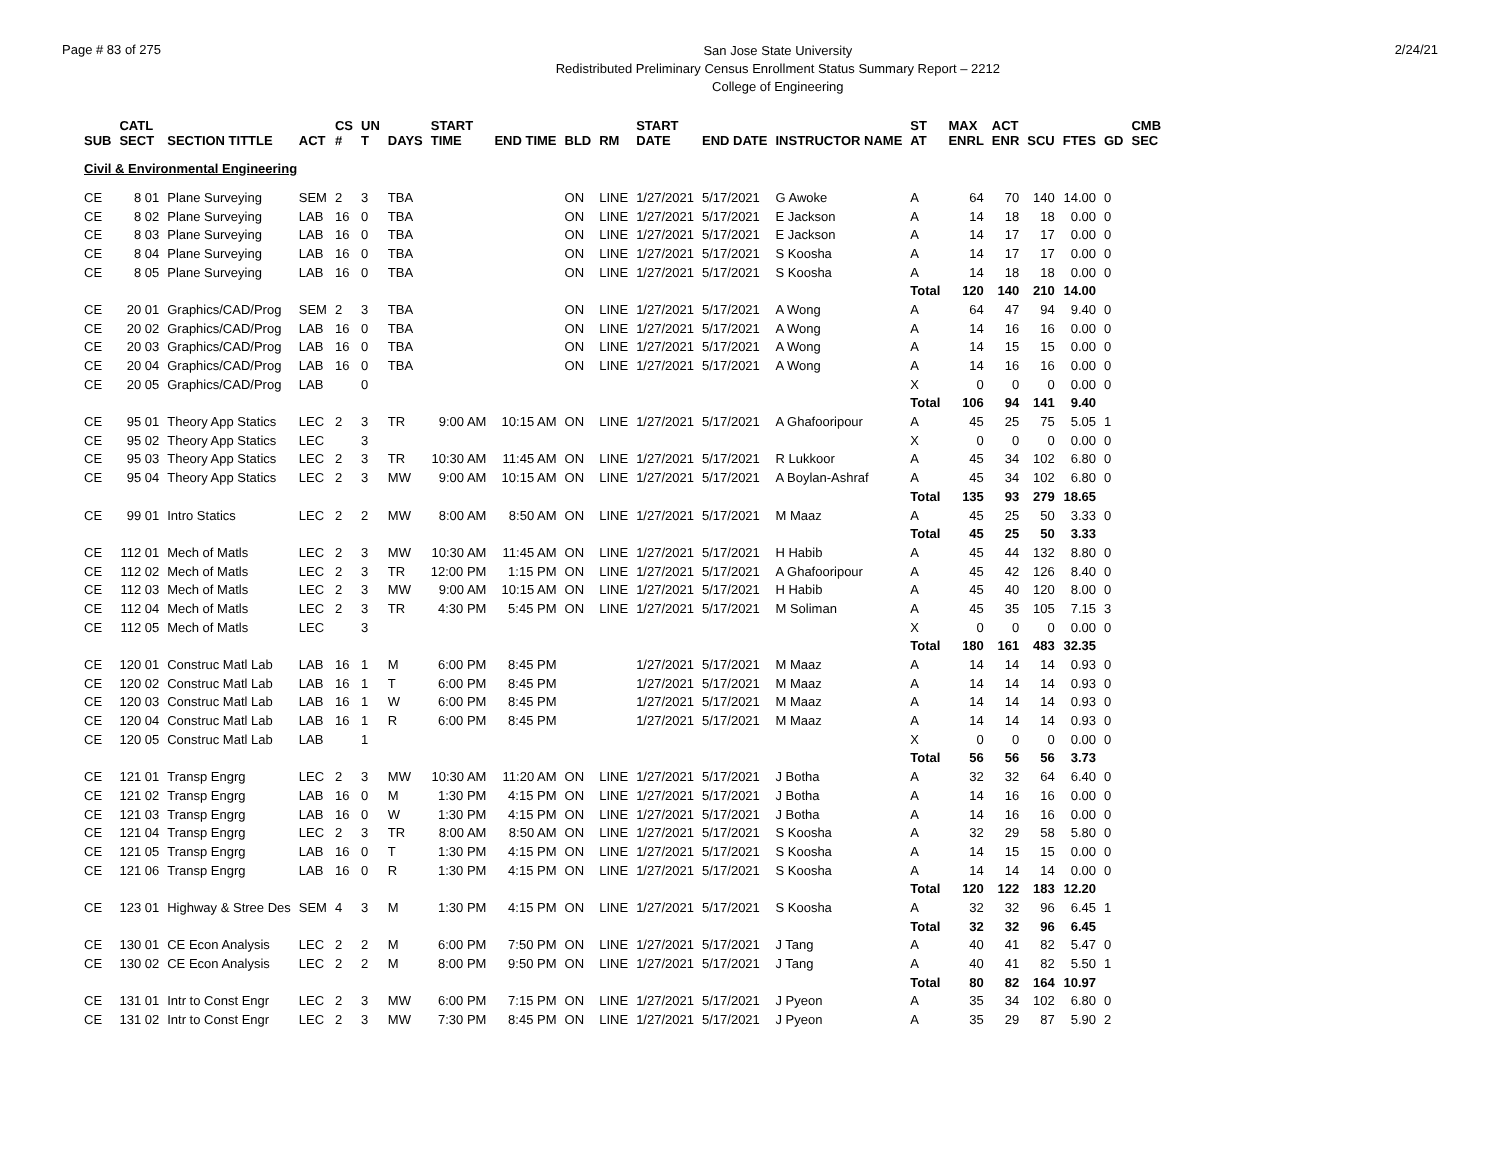Page # 83 of 275
San Jose State University
Redistributed Preliminary Census Enrollment Status Summary Report – 2212
College of Engineering
2/24/21
| SUB | CATL SECT | SECTION TITTLE | ACT | CS # | UN T | DAYS | START TIME | END TIME | BLD | RM | START DATE | END DATE | INSTRUCTOR NAME | ST AT | MAX ENRL | ACT ENR | SCU | FTES | GD | CMB SEC |
| --- | --- | --- | --- | --- | --- | --- | --- | --- | --- | --- | --- | --- | --- | --- | --- | --- | --- | --- | --- | --- |
| Civil & Environmental Engineering | | | | | | | | | | | | | | | | | | | | |
| CE | 8 01 | Plane Surveying | SEM | 2 | 3 | TBA | | | ON | LINE | 1/27/2021 | 5/17/2021 | G Awoke | A | 64 | 70 | 140 | 14.00 | 0 | |
| CE | 8 02 | Plane Surveying | LAB | 16 | 0 | TBA | | | ON | LINE | 1/27/2021 | 5/17/2021 | E Jackson | A | 14 | 18 | 18 | 0.00 | 0 | |
| CE | 8 03 | Plane Surveying | LAB | 16 | 0 | TBA | | | ON | LINE | 1/27/2021 | 5/17/2021 | E Jackson | A | 14 | 17 | 17 | 0.00 | 0 | |
| CE | 8 04 | Plane Surveying | LAB | 16 | 0 | TBA | | | ON | LINE | 1/27/2021 | 5/17/2021 | S Koosha | A | 14 | 17 | 17 | 0.00 | 0 | |
| CE | 8 05 | Plane Surveying | LAB | 16 | 0 | TBA | | | ON | LINE | 1/27/2021 | 5/17/2021 | S Koosha | A | 14 | 18 | 18 | 0.00 | 0 | |
| | | | | | | | | | | | | | | Total | 120 | 140 | 210 | 14.00 | | |
| CE | 20 01 | Graphics/CAD/Prog | SEM | 2 | 3 | TBA | | | ON | LINE | 1/27/2021 | 5/17/2021 | A Wong | A | 64 | 47 | 94 | 9.40 | 0 | |
| CE | 20 02 | Graphics/CAD/Prog | LAB | 16 | 0 | TBA | | | ON | LINE | 1/27/2021 | 5/17/2021 | A Wong | A | 14 | 16 | 16 | 0.00 | 0 | |
| CE | 20 03 | Graphics/CAD/Prog | LAB | 16 | 0 | TBA | | | ON | LINE | 1/27/2021 | 5/17/2021 | A Wong | A | 14 | 15 | 15 | 0.00 | 0 | |
| CE | 20 04 | Graphics/CAD/Prog | LAB | 16 | 0 | TBA | | | ON | LINE | 1/27/2021 | 5/17/2021 | A Wong | A | 14 | 16 | 16 | 0.00 | 0 | |
| CE | 20 05 | Graphics/CAD/Prog | LAB | | 0 | | | | | | | | | X | 0 | 0 | 0 | 0.00 | 0 | |
| | | | | | | | | | | | | | | Total | 106 | 94 | 141 | 9.40 | | |
| CE | 95 01 | Theory App Statics | LEC | 2 | 3 | TR | 9:00 AM | 10:15 AM | ON | LINE | 1/27/2021 | 5/17/2021 | A Ghafooripour | A | 45 | 25 | 75 | 5.05 | 1 | |
| CE | 95 02 | Theory App Statics | LEC | | 3 | | | | | | | | | X | 0 | 0 | 0 | 0.00 | 0 | |
| CE | 95 03 | Theory App Statics | LEC | 2 | 3 | TR | 10:30 AM | 11:45 AM | ON | LINE | 1/27/2021 | 5/17/2021 | R Lukkoor | A | 45 | 34 | 102 | 6.80 | 0 | |
| CE | 95 04 | Theory App Statics | LEC | 2 | 3 | MW | 9:00 AM | 10:15 AM | ON | LINE | 1/27/2021 | 5/17/2021 | A Boylan-Ashraf | A | 45 | 34 | 102 | 6.80 | 0 | |
| | | | | | | | | | | | | | | Total | 135 | 93 | 279 | 18.65 | | |
| CE | 99 01 | Intro Statics | LEC | 2 | 2 | MW | 8:00 AM | 8:50 AM | ON | LINE | 1/27/2021 | 5/17/2021 | M Maaz | A | 45 | 25 | 50 | 3.33 | 0 | |
| | | | | | | | | | | | | | | Total | 45 | 25 | 50 | 3.33 | | |
| CE | 112 01 | Mech of Matls | LEC | 2 | 3 | MW | 10:30 AM | 11:45 AM | ON | LINE | 1/27/2021 | 5/17/2021 | H Habib | A | 45 | 44 | 132 | 8.80 | 0 | |
| CE | 112 02 | Mech of Matls | LEC | 2 | 3 | TR | 12:00 PM | 1:15 PM | ON | LINE | 1/27/2021 | 5/17/2021 | A Ghafooripour | A | 45 | 42 | 126 | 8.40 | 0 | |
| CE | 112 03 | Mech of Matls | LEC | 2 | 3 | MW | 9:00 AM | 10:15 AM | ON | LINE | 1/27/2021 | 5/17/2021 | H Habib | A | 45 | 40 | 120 | 8.00 | 0 | |
| CE | 112 04 | Mech of Matls | LEC | 2 | 3 | TR | 4:30 PM | 5:45 PM | ON | LINE | 1/27/2021 | 5/17/2021 | M Soliman | A | 45 | 35 | 105 | 7.15 | 3 | |
| CE | 112 05 | Mech of Matls | LEC | | 3 | | | | | | | | | X | 0 | 0 | 0 | 0.00 | 0 | |
| | | | | | | | | | | | | | | Total | 180 | 161 | 483 | 32.35 | | |
| CE | 120 01 | Construc Matl Lab | LAB | 16 | 1 | M | 6:00 PM | 8:45 PM | | | 1/27/2021 | 5/17/2021 | M Maaz | A | 14 | 14 | 14 | 0.93 | 0 | |
| CE | 120 02 | Construc Matl Lab | LAB | 16 | 1 | T | 6:00 PM | 8:45 PM | | | 1/27/2021 | 5/17/2021 | M Maaz | A | 14 | 14 | 14 | 0.93 | 0 | |
| CE | 120 03 | Construc Matl Lab | LAB | 16 | 1 | W | 6:00 PM | 8:45 PM | | | 1/27/2021 | 5/17/2021 | M Maaz | A | 14 | 14 | 14 | 0.93 | 0 | |
| CE | 120 04 | Construc Matl Lab | LAB | 16 | 1 | R | 6:00 PM | 8:45 PM | | | 1/27/2021 | 5/17/2021 | M Maaz | A | 14 | 14 | 14 | 0.93 | 0 | |
| CE | 120 05 | Construc Matl Lab | LAB | | 1 | | | | | | | | | X | 0 | 0 | 0 | 0.00 | 0 | |
| | | | | | | | | | | | | | | Total | 56 | 56 | 56 | 3.73 | | |
| CE | 121 01 | Transp Engrg | LEC | 2 | 3 | MW | 10:30 AM | 11:20 AM | ON | LINE | 1/27/2021 | 5/17/2021 | J Botha | A | 32 | 32 | 64 | 6.40 | 0 | |
| CE | 121 02 | Transp Engrg | LAB | 16 | 0 | M | 1:30 PM | 4:15 PM | ON | LINE | 1/27/2021 | 5/17/2021 | J Botha | A | 14 | 16 | 16 | 0.00 | 0 | |
| CE | 121 03 | Transp Engrg | LAB | 16 | 0 | W | 1:30 PM | 4:15 PM | ON | LINE | 1/27/2021 | 5/17/2021 | J Botha | A | 14 | 16 | 16 | 0.00 | 0 | |
| CE | 121 04 | Transp Engrg | LEC | 2 | 3 | TR | 8:00 AM | 8:50 AM | ON | LINE | 1/27/2021 | 5/17/2021 | S Koosha | A | 32 | 29 | 58 | 5.80 | 0 | |
| CE | 121 05 | Transp Engrg | LAB | 16 | 0 | T | 1:30 PM | 4:15 PM | ON | LINE | 1/27/2021 | 5/17/2021 | S Koosha | A | 14 | 15 | 15 | 0.00 | 0 | |
| CE | 121 06 | Transp Engrg | LAB | 16 | 0 | R | 1:30 PM | 4:15 PM | ON | LINE | 1/27/2021 | 5/17/2021 | S Koosha | A | 14 | 14 | 14 | 0.00 | 0 | |
| | | | | | | | | | | | | | | Total | 120 | 122 | 183 | 12.20 | | |
| CE | 123 01 | Highway & Stree Des | SEM | 4 | 3 | M | 1:30 PM | 4:15 PM | ON | LINE | 1/27/2021 | 5/17/2021 | S Koosha | A | 32 | 32 | 96 | 6.45 | 1 | |
| | | | | | | | | | | | | | | Total | 32 | 32 | 96 | 6.45 | | |
| CE | 130 01 | CE Econ Analysis | LEC | 2 | 2 | M | 6:00 PM | 7:50 PM | ON | LINE | 1/27/2021 | 5/17/2021 | J Tang | A | 40 | 41 | 82 | 5.47 | 0 | |
| CE | 130 02 | CE Econ Analysis | LEC | 2 | 2 | M | 8:00 PM | 9:50 PM | ON | LINE | 1/27/2021 | 5/17/2021 | J Tang | A | 40 | 41 | 82 | 5.50 | 1 | |
| | | | | | | | | | | | | | | Total | 80 | 82 | 164 | 10.97 | | |
| CE | 131 01 | Intr to Const Engr | LEC | 2 | 3 | MW | 6:00 PM | 7:15 PM | ON | LINE | 1/27/2021 | 5/17/2021 | J Pyeon | A | 35 | 34 | 102 | 6.80 | 0 | |
| CE | 131 02 | Intr to Const Engr | LEC | 2 | 3 | MW | 7:30 PM | 8:45 PM | ON | LINE | 1/27/2021 | 5/17/2021 | J Pyeon | A | 35 | 29 | 87 | 5.90 | 2 | |